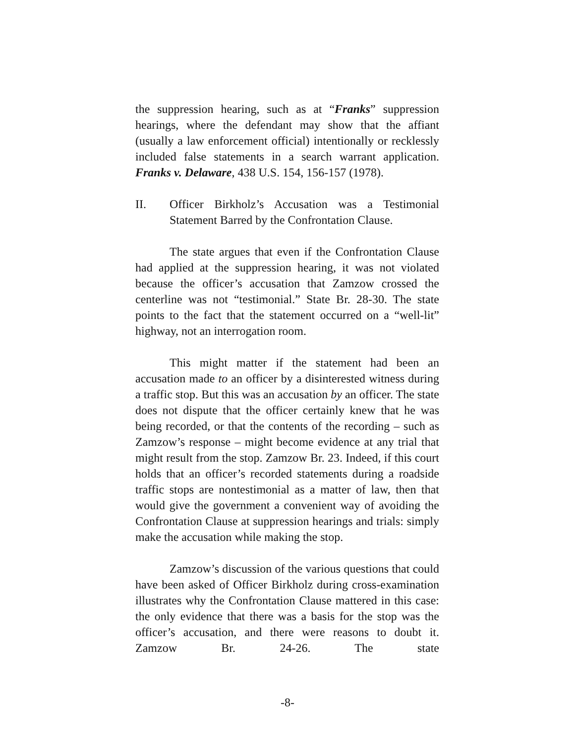the suppression hearing, such as at “Franks” suppression hearings, where the defendant may show that the affiant (usually a law enforcement official) intentionally or recklessly included false statements in a search warrant application. Franks v. Delaware, 438 U.S. 154, 156-157 (1978).
II. Officer Birkholz’s Accusation was a Testimonial Statement Barred by the Confrontation Clause.
The state argues that even if the Confrontation Clause had applied at the suppression hearing, it was not violated because the officer’s accusation that Zamzow crossed the centerline was not “testimonial.” State Br. 28-30. The state points to the fact that the statement occurred on a “well-lit” highway, not an interrogation room.
This might matter if the statement had been an accusation made to an officer by a disinterested witness during a traffic stop. But this was an accusation by an officer. The state does not dispute that the officer certainly knew that he was being recorded, or that the contents of the recording – such as Zamzow’s response – might become evidence at any trial that might result from the stop. Zamzow Br. 23. Indeed, if this court holds that an officer’s recorded statements during a roadside traffic stops are nontestimonial as a matter of law, then that would give the government a convenient way of avoiding the Confrontation Clause at suppression hearings and trials: simply make the accusation while making the stop.
Zamzow’s discussion of the various questions that could have been asked of Officer Birkholz during cross-examination illustrates why the Confrontation Clause mattered in this case: the only evidence that there was a basis for the stop was the officer’s accusation, and there were reasons to doubt it. Zamzow Br. 24-26. The state
-8-